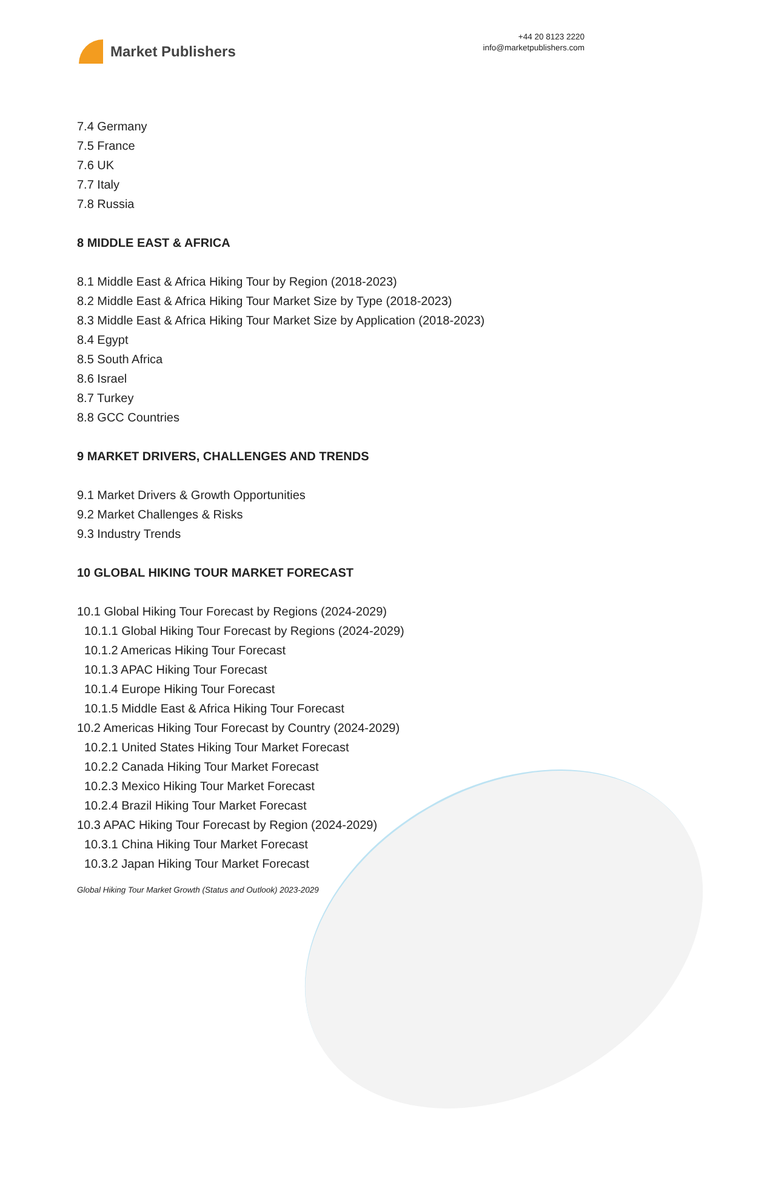Market Publishers
+44 20 8123 2220
info@marketpublishers.com
7.4 Germany
7.5 France
7.6 UK
7.7 Italy
7.8 Russia
8 MIDDLE EAST & AFRICA
8.1 Middle East & Africa Hiking Tour by Region (2018-2023)
8.2 Middle East & Africa Hiking Tour Market Size by Type (2018-2023)
8.3 Middle East & Africa Hiking Tour Market Size by Application (2018-2023)
8.4 Egypt
8.5 South Africa
8.6 Israel
8.7 Turkey
8.8 GCC Countries
9 MARKET DRIVERS, CHALLENGES AND TRENDS
9.1 Market Drivers & Growth Opportunities
9.2 Market Challenges & Risks
9.3 Industry Trends
10 GLOBAL HIKING TOUR MARKET FORECAST
10.1 Global Hiking Tour Forecast by Regions (2024-2029)
10.1.1 Global Hiking Tour Forecast by Regions (2024-2029)
10.1.2 Americas Hiking Tour Forecast
10.1.3 APAC Hiking Tour Forecast
10.1.4 Europe Hiking Tour Forecast
10.1.5 Middle East & Africa Hiking Tour Forecast
10.2 Americas Hiking Tour Forecast by Country (2024-2029)
10.2.1 United States Hiking Tour Market Forecast
10.2.2 Canada Hiking Tour Market Forecast
10.2.3 Mexico Hiking Tour Market Forecast
10.2.4 Brazil Hiking Tour Market Forecast
10.3 APAC Hiking Tour Forecast by Region (2024-2029)
10.3.1 China Hiking Tour Market Forecast
10.3.2 Japan Hiking Tour Market Forecast
Global Hiking Tour Market Growth (Status and Outlook) 2023-2029